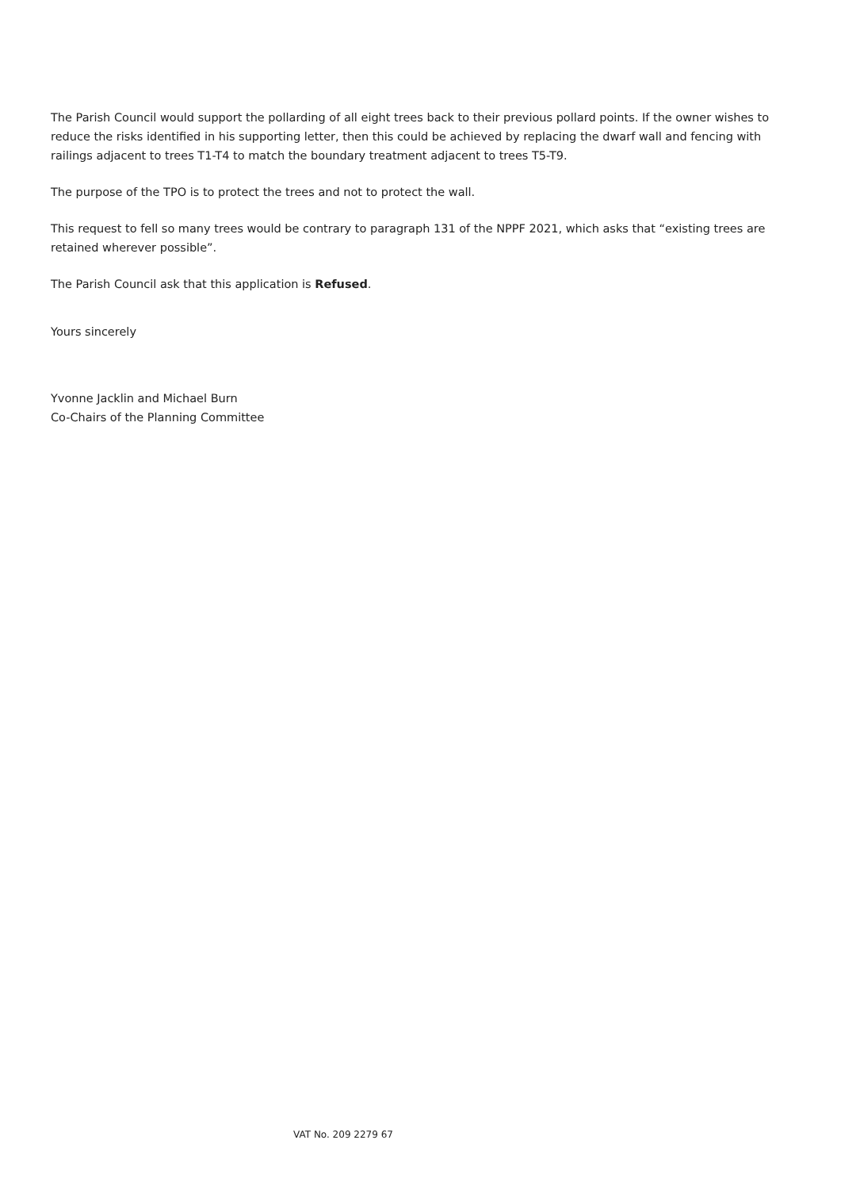The Parish Council would support the pollarding of all eight trees back to their previous pollard points. If the owner wishes to reduce the risks identified in his supporting letter, then this could be achieved by replacing the dwarf wall and fencing with railings adjacent to trees T1-T4 to match the boundary treatment adjacent to trees T5-T9.
The purpose of the TPO is to protect the trees and not to protect the wall.
This request to fell so many trees would be contrary to paragraph 131 of the NPPF 2021, which asks that “existing trees are retained wherever possible”.
The Parish Council ask that this application is Refused.
Yours sincerely
Yvonne Jacklin and Michael Burn
Co-Chairs of the Planning Committee
VAT No. 209 2279 67